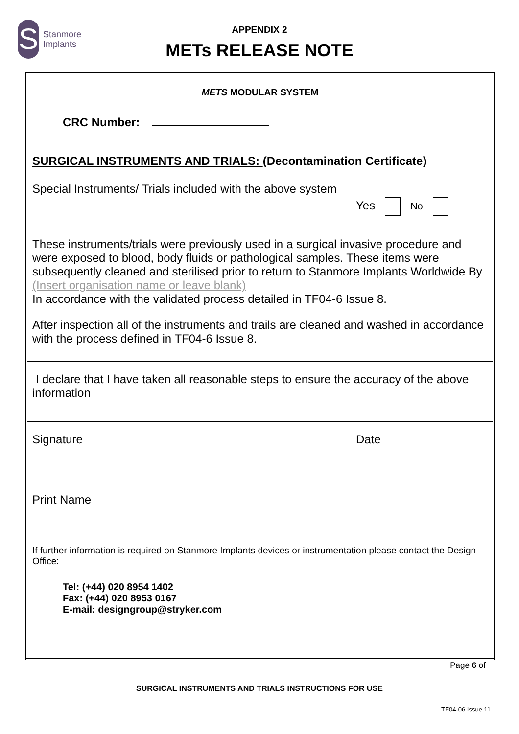S
Stanmore
Implants
APPENDIX 2
METs RELEASE NOTE
| METS MODULAR SYSTEM CRC Number: | |
| SURGICAL INSTRUMENTS AND TRIALS: (Decontamination Certificate) | |
| Special Instruments/ Trials included with the above system | Yes No |
| These instruments/trials were previously used in a surgical invasive procedure and were exposed to blood, body fluids or pathological samples. These items were subsequently cleaned and sterilised prior to return to Stanmore Implants Worldwide By (Insert organisation name or leave blank) In accordance with the validated process detailed in TF04-6 Issue 8. | |
| After inspection all of the instruments and trails are cleaned and washed in accordance with the process defined in TF04-6 Issue 8. | |
| I declare that I have taken all reasonable steps to ensure the accuracy of the above information | |
| Signature | Date |
| Print Name | |
| If further information is required on Stanmore Implants devices or instrumentation please contact the Design Office: Tel: (+44) 020 8954 1402 Fax: (+44) 020 8953 0167 E-mail: designgroup@stryker.com | |
Page 6 of
SURGICAL INSTRUMENTS AND TRIALS INSTRUCTIONS FOR USE
TF04-06 Issue 11